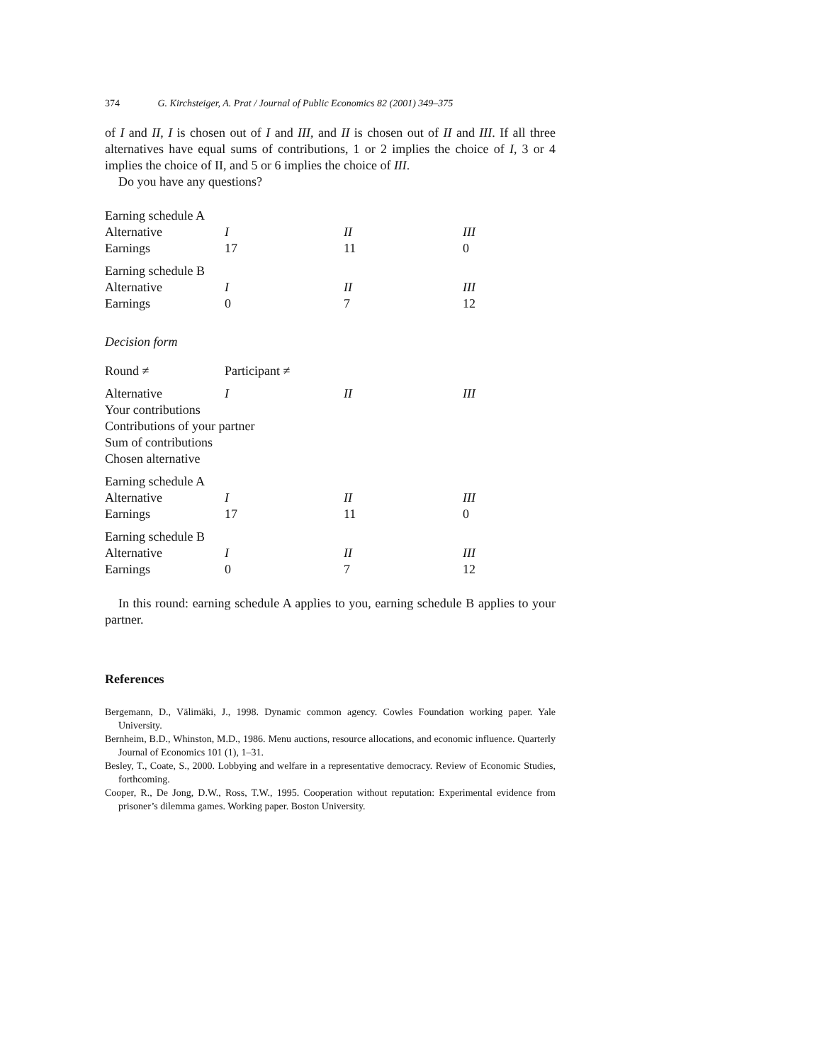374 G. Kirchsteiger, A. Prat / Journal of Public Economics 82 (2001) 349–375
of I and II, I is chosen out of I and III, and II is chosen out of II and III. If all three alternatives have equal sums of contributions, 1 or 2 implies the choice of I, 3 or 4 implies the choice of II, and 5 or 6 implies the choice of III.
Do you have any questions?
| Earning schedule A | | | |
| Alternative | I | II | III |
| Earnings | 17 | 11 | 0 |
| Earning schedule B | | | |
| Alternative | I | II | III |
| Earnings | 0 | 7 | 12 |
Decision form
| Round ≠ | Participant ≠ | | |
| Alternative | I | II | III |
| Your contributions | | | |
| Contributions of your partner | | | |
| Sum of contributions | | | |
| Chosen alternative | | | |
| Earning schedule A | | | |
| Alternative | I | II | III |
| Earnings | 17 | 11 | 0 |
| Earning schedule B | | | |
| Alternative | I | II | III |
| Earnings | 0 | 7 | 12 |
In this round: earning schedule A applies to you, earning schedule B applies to your partner.
References
Bergemann, D., Välimäki, J., 1998. Dynamic common agency. Cowles Foundation working paper. Yale University.
Bernheim, B.D., Whinston, M.D., 1986. Menu auctions, resource allocations, and economic influence. Quarterly Journal of Economics 101 (1), 1–31.
Besley, T., Coate, S., 2000. Lobbying and welfare in a representative democracy. Review of Economic Studies, forthcoming.
Cooper, R., De Jong, D.W., Ross, T.W., 1995. Cooperation without reputation: Experimental evidence from prisoner’s dilemma games. Working paper. Boston University.